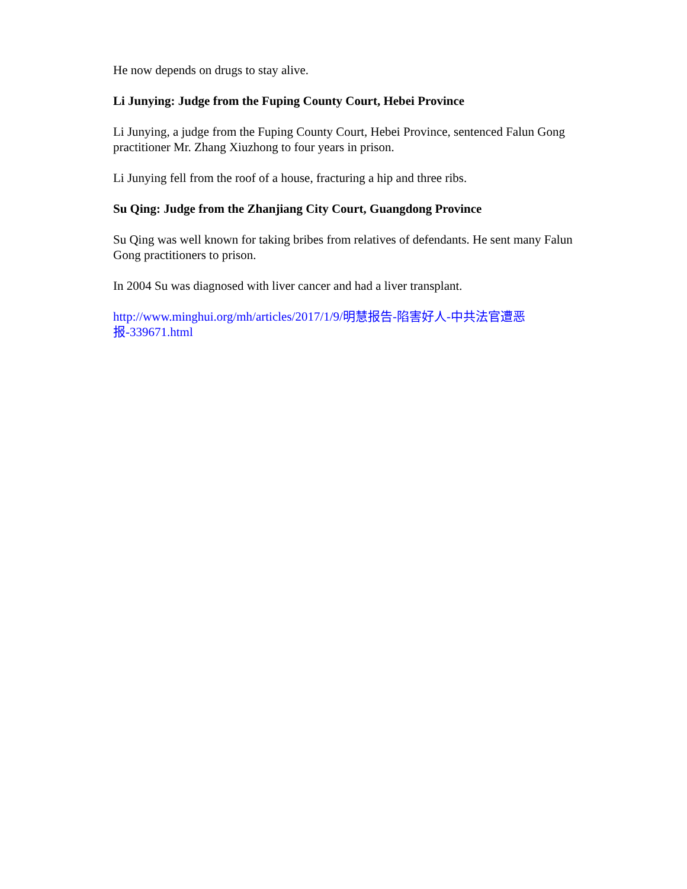He now depends on drugs to stay alive.
Li Junying: Judge from the Fuping County Court, Hebei Province
Li Junying, a judge from the Fuping County Court, Hebei Province, sentenced Falun Gong practitioner Mr. Zhang Xiuzhong to four years in prison.
Li Junying fell from the roof of a house, fracturing a hip and three ribs.
Su Qing: Judge from the Zhanjiang City Court, Guangdong Province
Su Qing was well known for taking bribes from relatives of defendants. He sent many Falun Gong practitioners to prison.
In 2004 Su was diagnosed with liver cancer and had a liver transplant.
http://www.minghui.org/mh/articles/2017/1/9/明慧报告-陷害好人-中共法官遭恶报-339671.html